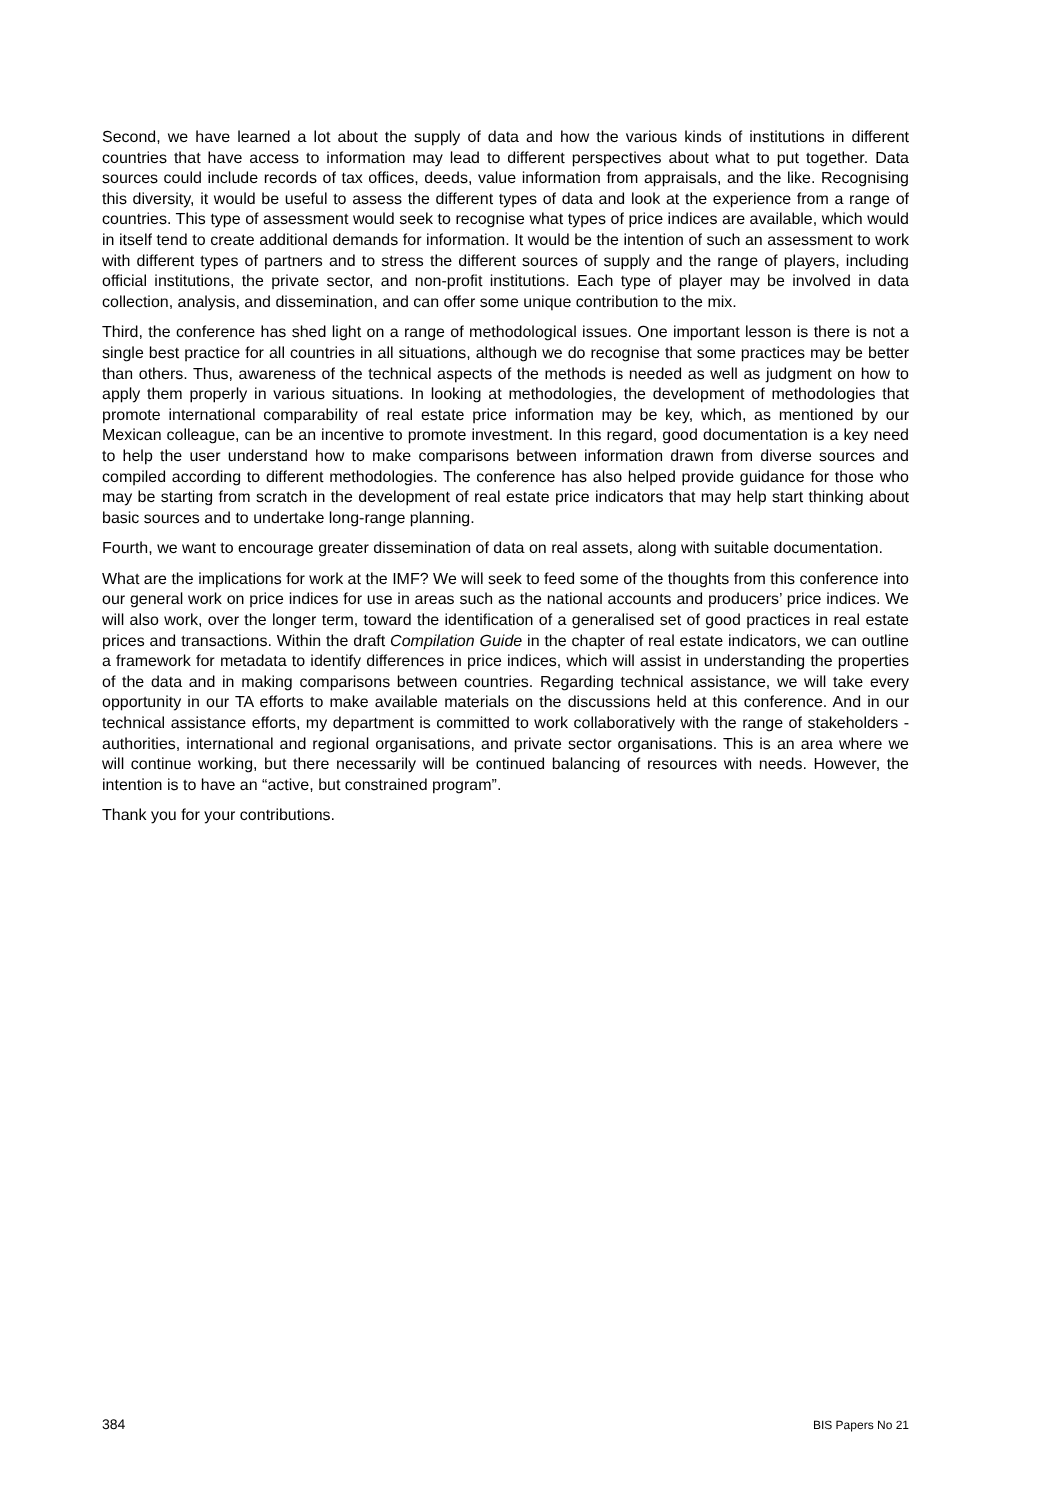Second, we have learned a lot about the supply of data and how the various kinds of institutions in different countries that have access to information may lead to different perspectives about what to put together. Data sources could include records of tax offices, deeds, value information from appraisals, and the like. Recognising this diversity, it would be useful to assess the different types of data and look at the experience from a range of countries. This type of assessment would seek to recognise what types of price indices are available, which would in itself tend to create additional demands for information. It would be the intention of such an assessment to work with different types of partners and to stress the different sources of supply and the range of players, including official institutions, the private sector, and non-profit institutions. Each type of player may be involved in data collection, analysis, and dissemination, and can offer some unique contribution to the mix.
Third, the conference has shed light on a range of methodological issues. One important lesson is there is not a single best practice for all countries in all situations, although we do recognise that some practices may be better than others. Thus, awareness of the technical aspects of the methods is needed as well as judgment on how to apply them properly in various situations. In looking at methodologies, the development of methodologies that promote international comparability of real estate price information may be key, which, as mentioned by our Mexican colleague, can be an incentive to promote investment. In this regard, good documentation is a key need to help the user understand how to make comparisons between information drawn from diverse sources and compiled according to different methodologies. The conference has also helped provide guidance for those who may be starting from scratch in the development of real estate price indicators that may help start thinking about basic sources and to undertake long-range planning.
Fourth, we want to encourage greater dissemination of data on real assets, along with suitable documentation.
What are the implications for work at the IMF? We will seek to feed some of the thoughts from this conference into our general work on price indices for use in areas such as the national accounts and producers’ price indices. We will also work, over the longer term, toward the identification of a generalised set of good practices in real estate prices and transactions. Within the draft Compilation Guide in the chapter of real estate indicators, we can outline a framework for metadata to identify differences in price indices, which will assist in understanding the properties of the data and in making comparisons between countries. Regarding technical assistance, we will take every opportunity in our TA efforts to make available materials on the discussions held at this conference. And in our technical assistance efforts, my department is committed to work collaboratively with the range of stakeholders - authorities, international and regional organisations, and private sector organisations. This is an area where we will continue working, but there necessarily will be continued balancing of resources with needs. However, the intention is to have an “active, but constrained program”.
Thank you for your contributions.
384 BIS Papers No 21